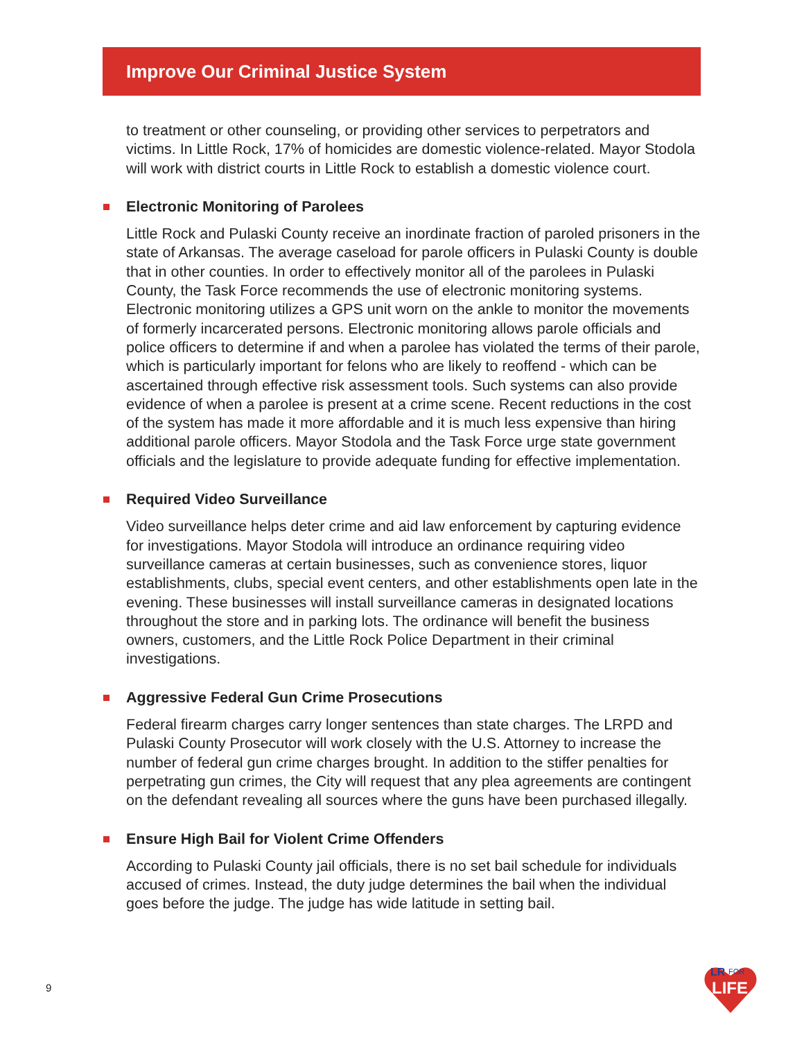Improve Our Criminal Justice System
to treatment or other counseling, or providing other services to perpetrators and victims. In Little Rock, 17% of homicides are domestic violence-related. Mayor Stodola will work with district courts in Little Rock to establish a domestic violence court.
Electronic Monitoring of Parolees
Little Rock and Pulaski County receive an inordinate fraction of paroled prisoners in the state of Arkansas. The average caseload for parole officers in Pulaski County is double that in other counties. In order to effectively monitor all of the parolees in Pulaski County, the Task Force recommends the use of electronic monitoring systems. Electronic monitoring utilizes a GPS unit worn on the ankle to monitor the movements of formerly incarcerated persons. Electronic monitoring allows parole officials and police officers to determine if and when a parolee has violated the terms of their parole, which is particularly important for felons who are likely to reoffend - which can be ascertained through effective risk assessment tools. Such systems can also provide evidence of when a parolee is present at a crime scene. Recent reductions in the cost of the system has made it more affordable and it is much less expensive than hiring additional parole officers. Mayor Stodola and the Task Force urge state government officials and the legislature to provide adequate funding for effective implementation.
Required Video Surveillance
Video surveillance helps deter crime and aid law enforcement by capturing evidence for investigations. Mayor Stodola will introduce an ordinance requiring video surveillance cameras at certain businesses, such as convenience stores, liquor establishments, clubs, special event centers, and other establishments open late in the evening. These businesses will install surveillance cameras in designated locations throughout the store and in parking lots. The ordinance will benefit the business owners, customers, and the Little Rock Police Department in their criminal investigations.
Aggressive Federal Gun Crime Prosecutions
Federal firearm charges carry longer sentences than state charges. The LRPD and Pulaski County Prosecutor will work closely with the U.S. Attorney to increase the number of federal gun crime charges brought. In addition to the stiffer penalties for perpetrating gun crimes, the City will request that any plea agreements are contingent on the defendant revealing all sources where the guns have been purchased illegally.
Ensure High Bail for Violent Crime Offenders
According to Pulaski County jail officials, there is no set bail schedule for individuals accused of crimes. Instead, the duty judge determines the bail when the individual goes before the judge. The judge has wide latitude in setting bail.
9
LR
FOR
LIFE